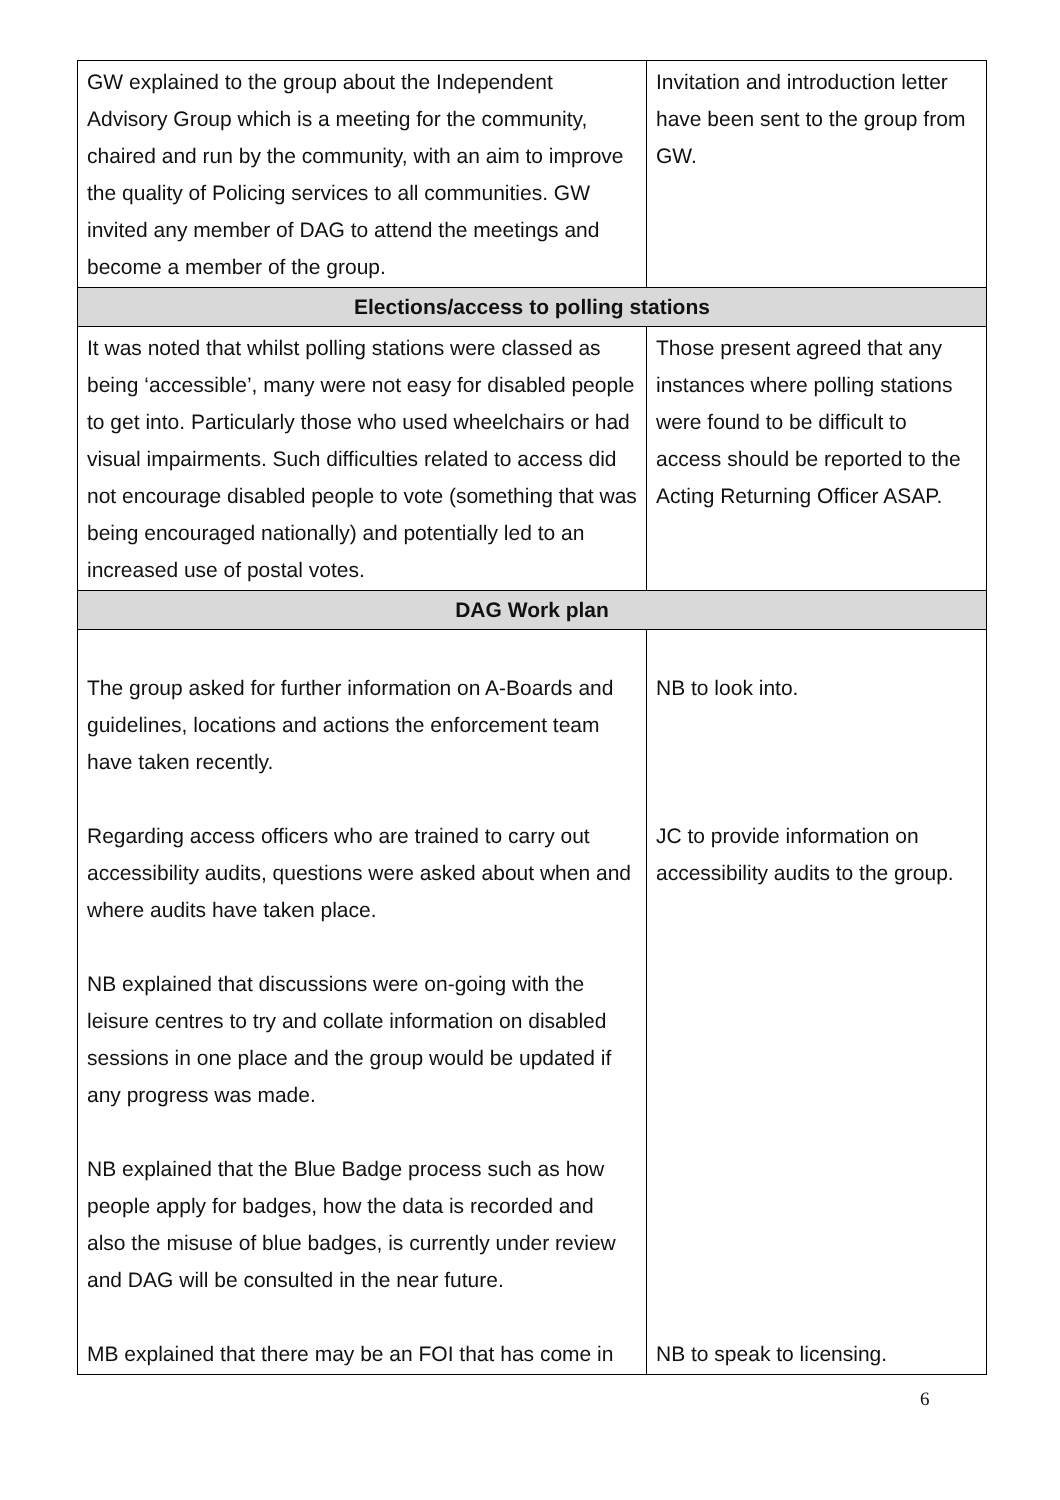| GW explained to the group about the Independent Advisory Group which is a meeting for the community, chaired and run by the community, with an aim to improve the quality of Policing services to all communities. GW invited any member of DAG to attend the meetings and become a member of the group. | Invitation and introduction letter have been sent to the group from GW. |
| Elections/access to polling stations | |
| It was noted that whilst polling stations were classed as being ‘accessible’, many were not easy for disabled people to get into. Particularly those who used wheelchairs or had visual impairments. Such difficulties related to access did not encourage disabled people to vote (something that was being encouraged nationally) and potentially led to an increased use of postal votes. | Those present agreed that any instances where polling stations were found to be difficult to access should be reported to the Acting Returning Officer ASAP. |
| DAG Work plan | |
| The group asked for further information on A-Boards and guidelines, locations and actions the enforcement team have taken recently. Regarding access officers who are trained to carry out accessibility audits, questions were asked about when and where audits have taken place. NB explained that discussions were on-going with the leisure centres to try and collate information on disabled sessions in one place and the group would be updated if any progress was made. NB explained that the Blue Badge process such as how people apply for badges, how the data is recorded and also the misuse of blue badges, is currently under review and DAG will be consulted in the near future. MB explained that there may be an FOI that has come in | NB to look into. JC to provide information on accessibility audits to the group. NB to speak to licensing. |
6